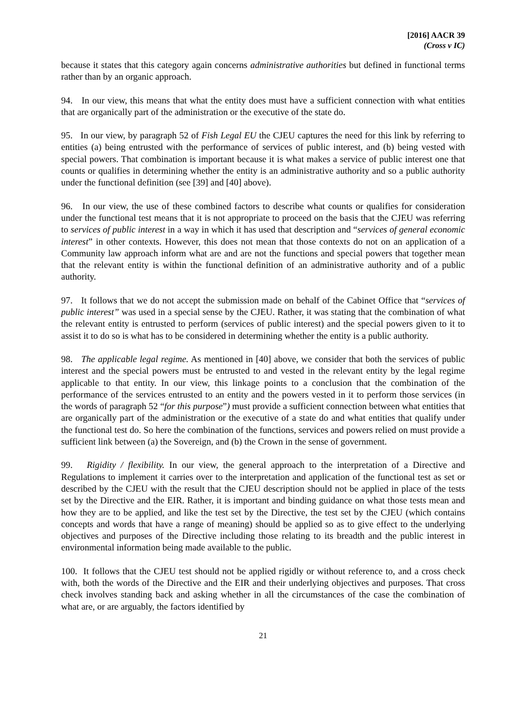[2016] AACR 39
(Cross v IC)
because it states that this category again concerns administrative authorities but defined in functional terms rather than by an organic approach.
94. In our view, this means that what the entity does must have a sufficient connection with what entities that are organically part of the administration or the executive of the state do.
95. In our view, by paragraph 52 of Fish Legal EU the CJEU captures the need for this link by referring to entities (a) being entrusted with the performance of services of public interest, and (b) being vested with special powers. That combination is important because it is what makes a service of public interest one that counts or qualifies in determining whether the entity is an administrative authority and so a public authority under the functional definition (see [39] and [40] above).
96. In our view, the use of these combined factors to describe what counts or qualifies for consideration under the functional test means that it is not appropriate to proceed on the basis that the CJEU was referring to services of public interest in a way in which it has used that description and “services of general economic interest” in other contexts. However, this does not mean that those contexts do not on an application of a Community law approach inform what are and are not the functions and special powers that together mean that the relevant entity is within the functional definition of an administrative authority and of a public authority.
97. It follows that we do not accept the submission made on behalf of the Cabinet Office that “services of public interest” was used in a special sense by the CJEU. Rather, it was stating that the combination of what the relevant entity is entrusted to perform (services of public interest) and the special powers given to it to assist it to do so is what has to be considered in determining whether the entity is a public authority.
98. The applicable legal regime. As mentioned in [40] above, we consider that both the services of public interest and the special powers must be entrusted to and vested in the relevant entity by the legal regime applicable to that entity. In our view, this linkage points to a conclusion that the combination of the performance of the services entrusted to an entity and the powers vested in it to perform those services (in the words of paragraph 52 “for this purpose”) must provide a sufficient connection between what entities that are organically part of the administration or the executive of a state do and what entities that qualify under the functional test do. So here the combination of the functions, services and powers relied on must provide a sufficient link between (a) the Sovereign, and (b) the Crown in the sense of government.
99. Rigidity / flexibility. In our view, the general approach to the interpretation of a Directive and Regulations to implement it carries over to the interpretation and application of the functional test as set or described by the CJEU with the result that the CJEU description should not be applied in place of the tests set by the Directive and the EIR. Rather, it is important and binding guidance on what those tests mean and how they are to be applied, and like the test set by the Directive, the test set by the CJEU (which contains concepts and words that have a range of meaning) should be applied so as to give effect to the underlying objectives and purposes of the Directive including those relating to its breadth and the public interest in environmental information being made available to the public.
100. It follows that the CJEU test should not be applied rigidly or without reference to, and a cross check with, both the words of the Directive and the EIR and their underlying objectives and purposes. That cross check involves standing back and asking whether in all the circumstances of the case the combination of what are, or are arguably, the factors identified by
21